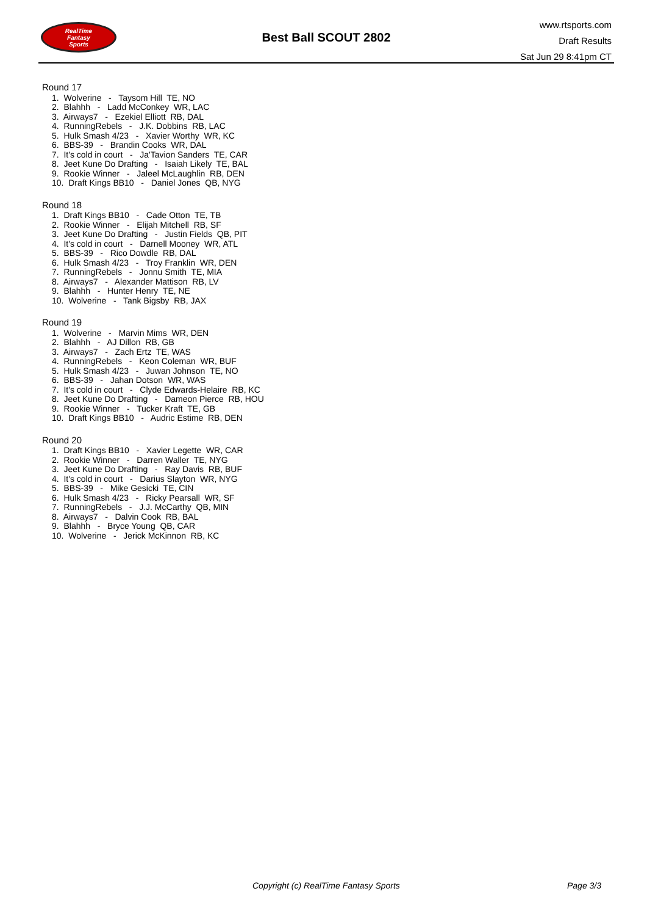RealTime
Fantasy
Sports
Best Ball SCOUT 2802
www.rtsports.com
Draft Results
Sat Jun 29 8:41pm CT
Round 17
1. Wolverine - Taysom Hill TE, NO
2. Blahhh - Ladd McConkey WR, LAC
3. Airways7 - Ezekiel Elliott RB, DAL
4. RunningRebels - J.K. Dobbins RB, LAC
5. Hulk Smash 4/23 - Xavier Worthy WR, KC
6. BBS-39 - Brandin Cooks WR, DAL
7. It's cold in court - Ja'Tavion Sanders TE, CAR
8. Jeet Kune Do Drafting - Isaiah Likely TE, BAL
9. Rookie Winner - Jaleel McLaughlin RB, DEN
10. Draft Kings BB10 - Daniel Jones QB, NYG
Round 18
1. Draft Kings BB10 - Cade Otton TE, TB
2. Rookie Winner - Elijah Mitchell RB, SF
3. Jeet Kune Do Drafting - Justin Fields QB, PIT
4. It's cold in court - Darnell Mooney WR, ATL
5. BBS-39 - Rico Dowdle RB, DAL
6. Hulk Smash 4/23 - Troy Franklin WR, DEN
7. RunningRebels - Jonnu Smith TE, MIA
8. Airways7 - Alexander Mattison RB, LV
9. Blahhh - Hunter Henry TE, NE
10. Wolverine - Tank Bigsby RB, JAX
Round 19
1. Wolverine - Marvin Mims WR, DEN
2. Blahhh - AJ Dillon RB, GB
3. Airways7 - Zach Ertz TE, WAS
4. RunningRebels - Keon Coleman WR, BUF
5. Hulk Smash 4/23 - Juwan Johnson TE, NO
6. BBS-39 - Jahan Dotson WR, WAS
7. It's cold in court - Clyde Edwards-Helaire RB, KC
8. Jeet Kune Do Drafting - Dameon Pierce RB, HOU
9. Rookie Winner - Tucker Kraft TE, GB
10. Draft Kings BB10 - Audric Estime RB, DEN
Round 20
1. Draft Kings BB10 - Xavier Legette WR, CAR
2. Rookie Winner - Darren Waller TE, NYG
3. Jeet Kune Do Drafting - Ray Davis RB, BUF
4. It's cold in court - Darius Slayton WR, NYG
5. BBS-39 - Mike Gesicki TE, CIN
6. Hulk Smash 4/23 - Ricky Pearsall WR, SF
7. RunningRebels - J.J. McCarthy QB, MIN
8. Airways7 - Dalvin Cook RB, BAL
9. Blahhh - Bryce Young QB, CAR
10. Wolverine - Jerick McKinnon RB, KC
Copyright (c) RealTime Fantasy Sports Page 3/3